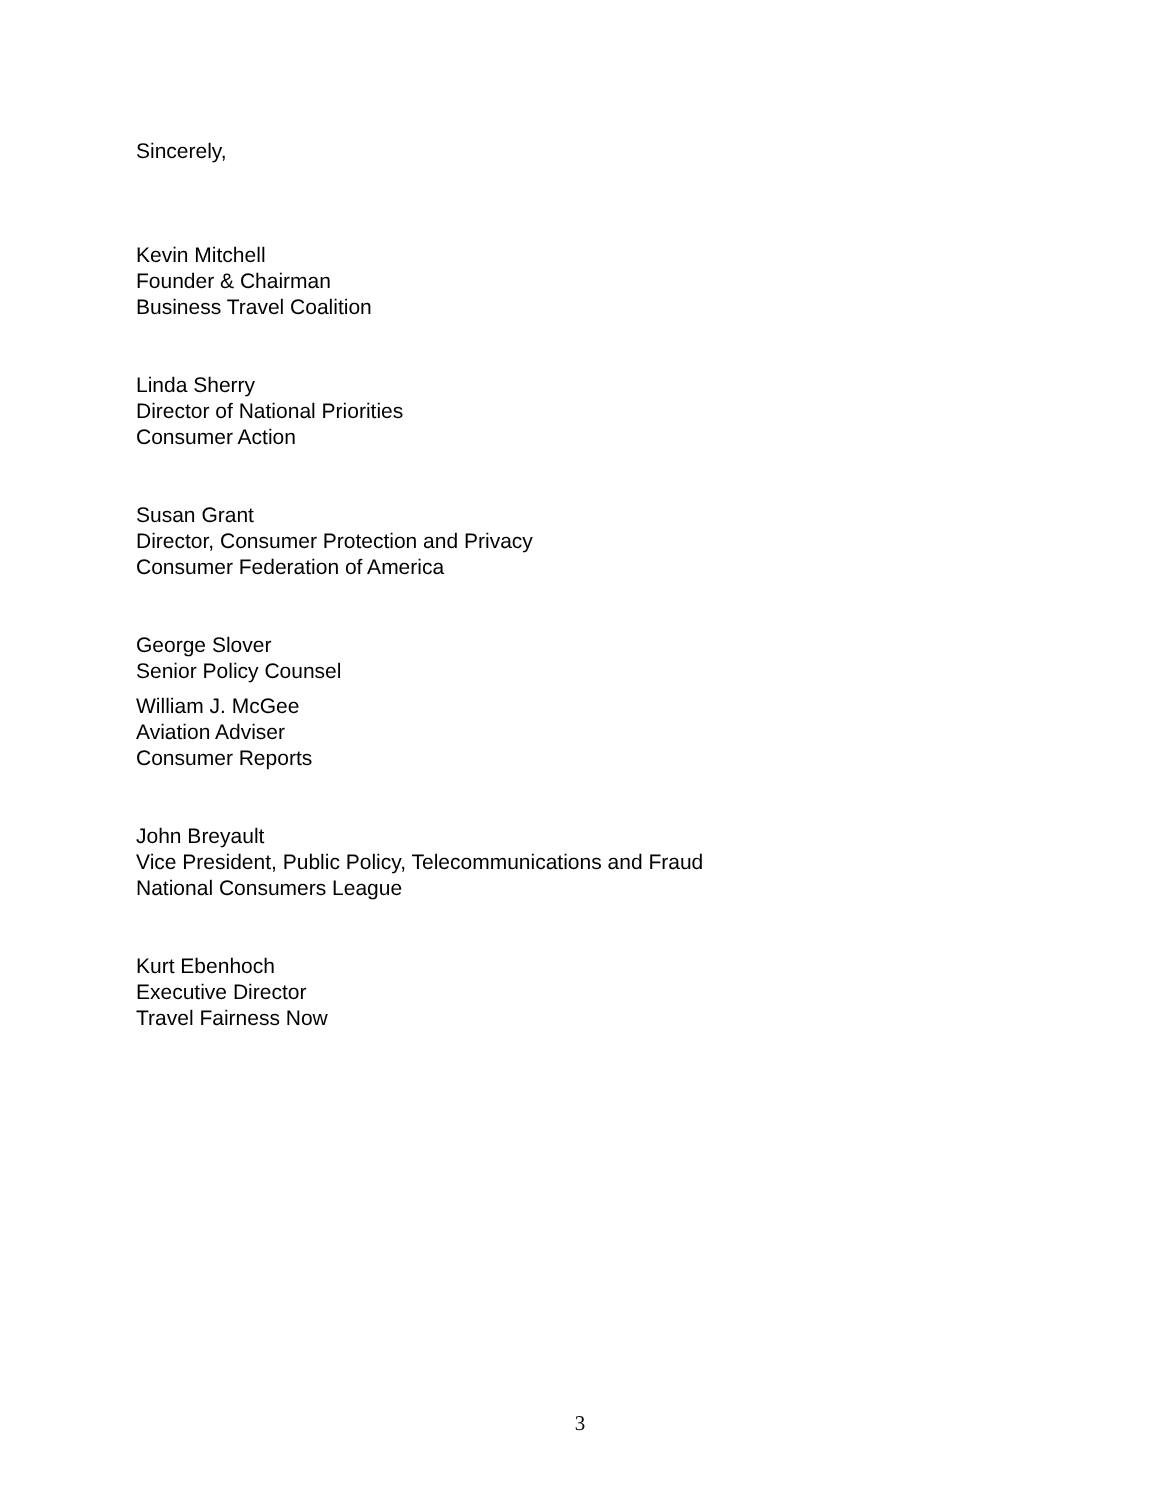Sincerely,
Kevin Mitchell
Founder & Chairman
Business Travel Coalition
Linda Sherry
Director of National Priorities
Consumer Action
Susan Grant
Director, Consumer Protection and Privacy
Consumer Federation of America
George Slover
Senior Policy Counsel
William J. McGee
Aviation Adviser
Consumer Reports
John Breyault
Vice President, Public Policy, Telecommunications and Fraud
National Consumers League
Kurt Ebenhoch
Executive Director
Travel Fairness Now
3